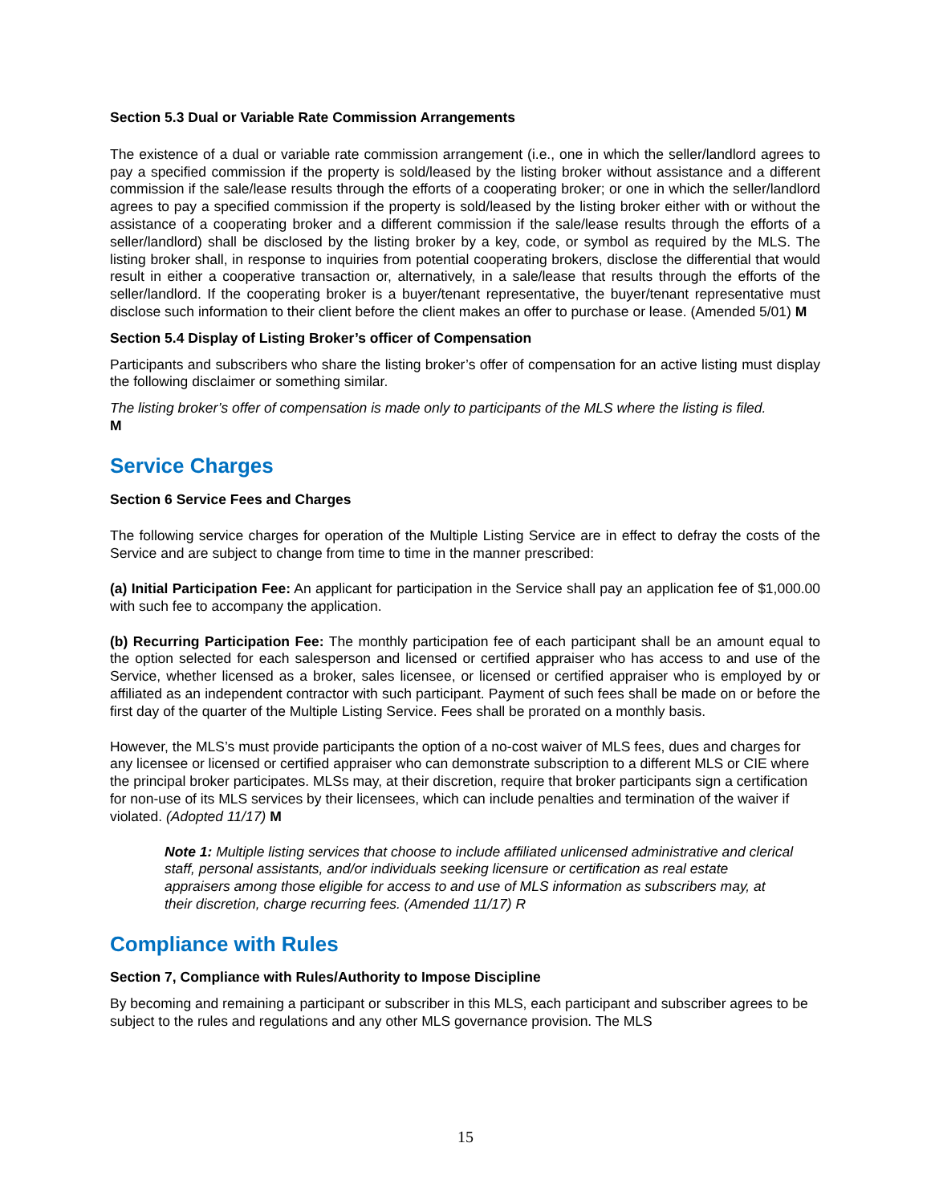Section 5.3 Dual or Variable Rate Commission Arrangements
The existence of a dual or variable rate commission arrangement (i.e., one in which the seller/landlord agrees to pay a specified commission if the property is sold/leased by the listing broker without assistance and a different commission if the sale/lease results through the efforts of a cooperating broker; or one in which the seller/landlord agrees to pay a specified commission if the property is sold/leased by the listing broker either with or without the assistance of a cooperating broker and a different commission if the sale/lease results through the efforts of a seller/landlord) shall be disclosed by the listing broker by a key, code, or symbol as required by the MLS. The listing broker shall, in response to inquiries from potential cooperating brokers, disclose the differential that would result in either a cooperative transaction or, alternatively, in a sale/lease that results through the efforts of the seller/landlord. If the cooperating broker is a buyer/tenant representative, the buyer/tenant representative must disclose such information to their client before the client makes an offer to purchase or lease. (Amended 5/01) M
Section 5.4 Display of Listing Broker’s officer of Compensation
Participants and subscribers who share the listing broker’s offer of compensation for an active listing must display the following disclaimer or something similar.
The listing broker’s offer of compensation is made only to participants of the MLS where the listing is filed.
M
Service Charges
Section 6 Service Fees and Charges
The following service charges for operation of the Multiple Listing Service are in effect to defray the costs of the Service and are subject to change from time to time in the manner prescribed:
(a) Initial Participation Fee: An applicant for participation in the Service shall pay an application fee of $1,000.00 with such fee to accompany the application.
(b) Recurring Participation Fee: The monthly participation fee of each participant shall be an amount equal to the option selected for each salesperson and licensed or certified appraiser who has access to and use of the Service, whether licensed as a broker, sales licensee, or licensed or certified appraiser who is employed by or affiliated as an independent contractor with such participant. Payment of such fees shall be made on or before the first day of the quarter of the Multiple Listing Service. Fees shall be prorated on a monthly basis.
However, the MLS’s must provide participants the option of a no-cost waiver of MLS fees, dues and charges for any licensee or licensed or certified appraiser who can demonstrate subscription to a different MLS or CIE where the principal broker participates. MLSs may, at their discretion, require that broker participants sign a certification for non-use of its MLS services by their licensees, which can include penalties and termination of the waiver if violated. (Adopted 11/17) M
Note 1: Multiple listing services that choose to include affiliated unlicensed administrative and clerical staff, personal assistants, and/or individuals seeking licensure or certification as real estate appraisers among those eligible for access to and use of MLS information as subscribers may, at their discretion, charge recurring fees. (Amended 11/17) R
Compliance with Rules
Section 7, Compliance with Rules/Authority to Impose Discipline
By becoming and remaining a participant or subscriber in this MLS, each participant and subscriber agrees to be subject to the rules and regulations and any other MLS governance provision. The MLS
15